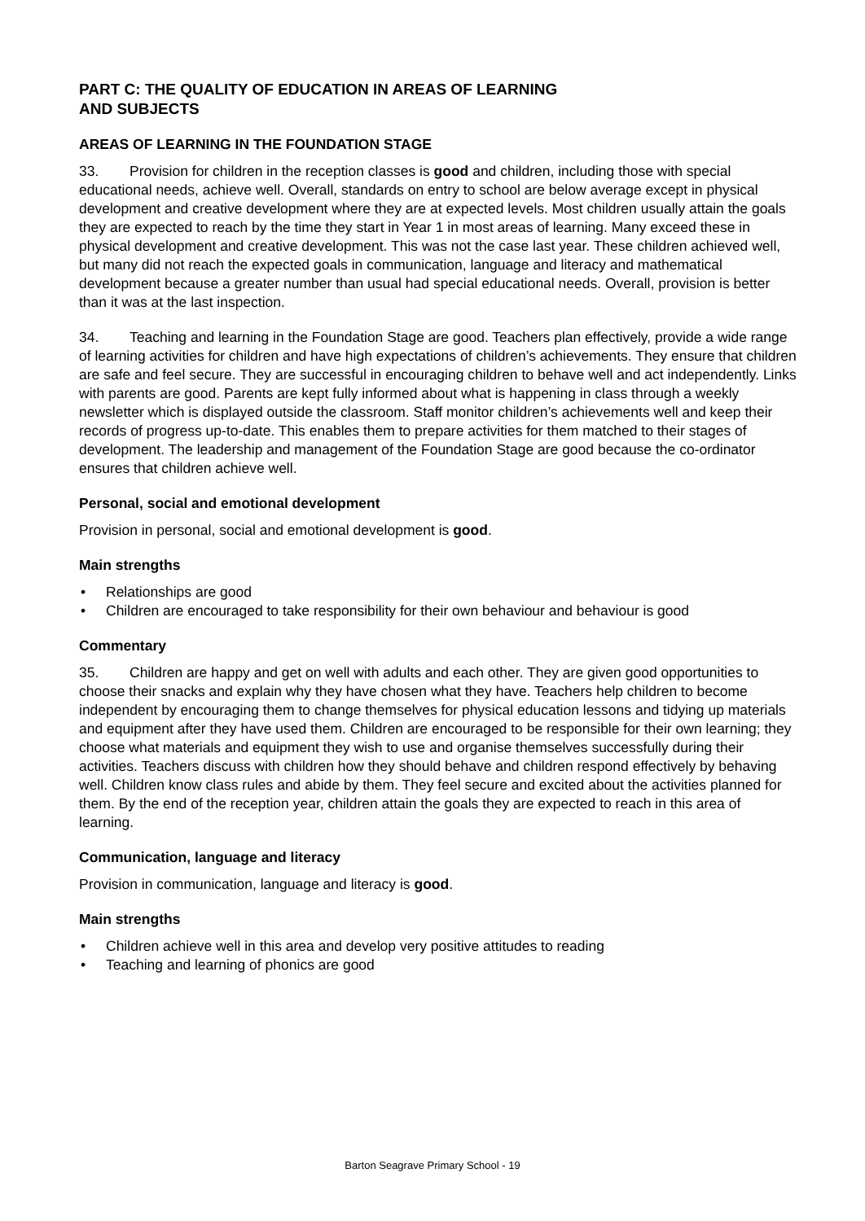PART C: THE QUALITY OF EDUCATION IN AREAS OF LEARNING
AND SUBJECTS
AREAS OF LEARNING IN THE FOUNDATION STAGE
33. Provision for children in the reception classes is good and children, including those with special educational needs, achieve well. Overall, standards on entry to school are below average except in physical development and creative development where they are at expected levels. Most children usually attain the goals they are expected to reach by the time they start in Year 1 in most areas of learning. Many exceed these in physical development and creative development. This was not the case last year. These children achieved well, but many did not reach the expected goals in communication, language and literacy and mathematical development because a greater number than usual had special educational needs. Overall, provision is better than it was at the last inspection.
34. Teaching and learning in the Foundation Stage are good. Teachers plan effectively, provide a wide range of learning activities for children and have high expectations of children’s achievements. They ensure that children are safe and feel secure. They are successful in encouraging children to behave well and act independently. Links with parents are good. Parents are kept fully informed about what is happening in class through a weekly newsletter which is displayed outside the classroom. Staff monitor children’s achievements well and keep their records of progress up-to-date. This enables them to prepare activities for them matched to their stages of development. The leadership and management of the Foundation Stage are good because the co-ordinator ensures that children achieve well.
Personal, social and emotional development
Provision in personal, social and emotional development is good.
Main strengths
• Relationships are good
• Children are encouraged to take responsibility for their own behaviour and behaviour is good
Commentary
35. Children are happy and get on well with adults and each other. They are given good opportunities to choose their snacks and explain why they have chosen what they have. Teachers help children to become independent by encouraging them to change themselves for physical education lessons and tidying up materials and equipment after they have used them. Children are encouraged to be responsible for their own learning; they choose what materials and equipment they wish to use and organise themselves successfully during their activities. Teachers discuss with children how they should behave and children respond effectively by behaving well. Children know class rules and abide by them. They feel secure and excited about the activities planned for them. By the end of the reception year, children attain the goals they are expected to reach in this area of learning.
Communication, language and literacy
Provision in communication, language and literacy is good.
Main strengths
• Children achieve well in this area and develop very positive attitudes to reading
• Teaching and learning of phonics are good
Barton Seagrave Primary School - 19